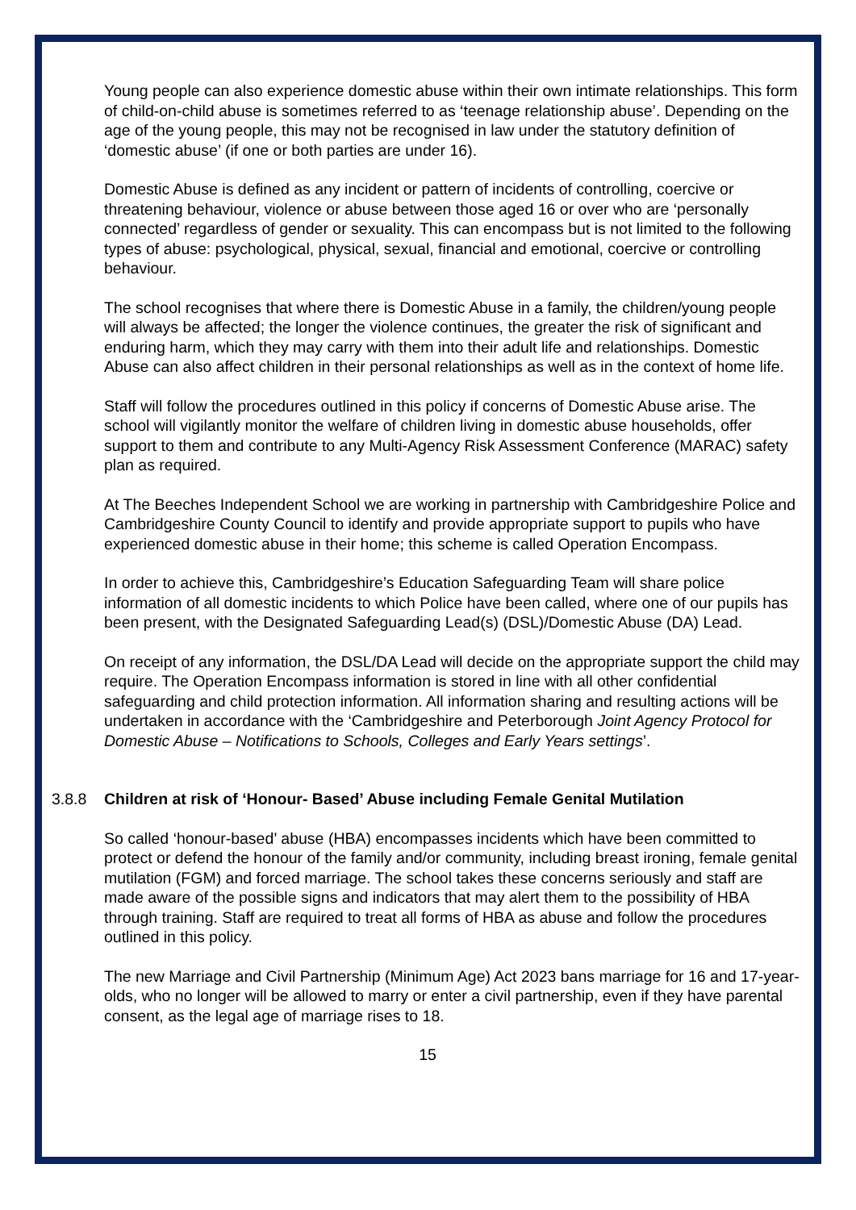Young people can also experience domestic abuse within their own intimate relationships. This form of child-on-child abuse is sometimes referred to as ‘teenage relationship abuse’. Depending on the age of the young people, this may not be recognised in law under the statutory definition of ‘domestic abuse’ (if one or both parties are under 16).
Domestic Abuse is defined as any incident or pattern of incidents of controlling, coercive or threatening behaviour, violence or abuse between those aged 16 or over who are ‘personally connected’ regardless of gender or sexuality. This can encompass but is not limited to the following types of abuse: psychological, physical, sexual, financial and emotional, coercive or controlling behaviour.
The school recognises that where there is Domestic Abuse in a family, the children/young people will always be affected; the longer the violence continues, the greater the risk of significant and enduring harm, which they may carry with them into their adult life and relationships. Domestic Abuse can also affect children in their personal relationships as well as in the context of home life.
Staff will follow the procedures outlined in this policy if concerns of Domestic Abuse arise. The school will vigilantly monitor the welfare of children living in domestic abuse households, offer support to them and contribute to any Multi-Agency Risk Assessment Conference (MARAC) safety plan as required.
At The Beeches Independent School we are working in partnership with Cambridgeshire Police and Cambridgeshire County Council to identify and provide appropriate support to pupils who have experienced domestic abuse in their home; this scheme is called Operation Encompass.
In order to achieve this, Cambridgeshire’s Education Safeguarding Team will share police information of all domestic incidents to which Police have been called, where one of our pupils has been present, with the Designated Safeguarding Lead(s) (DSL)/Domestic Abuse (DA) Lead.
On receipt of any information, the DSL/DA Lead will decide on the appropriate support the child may require. The Operation Encompass information is stored in line with all other confidential safeguarding and child protection information. All information sharing and resulting actions will be undertaken in accordance with the ‘Cambridgeshire and Peterborough Joint Agency Protocol for Domestic Abuse – Notifications to Schools, Colleges and Early Years settings’.
3.8.8 Children at risk of ‘Honour- Based’ Abuse including Female Genital Mutilation
So called ‘honour-based’ abuse (HBA) encompasses incidents which have been committed to protect or defend the honour of the family and/or community, including breast ironing, female genital mutilation (FGM) and forced marriage. The school takes these concerns seriously and staff are made aware of the possible signs and indicators that may alert them to the possibility of HBA through training. Staff are required to treat all forms of HBA as abuse and follow the procedures outlined in this policy.
The new Marriage and Civil Partnership (Minimum Age) Act 2023 bans marriage for 16 and 17-year-olds, who no longer will be allowed to marry or enter a civil partnership, even if they have parental consent, as the legal age of marriage rises to 18.
15